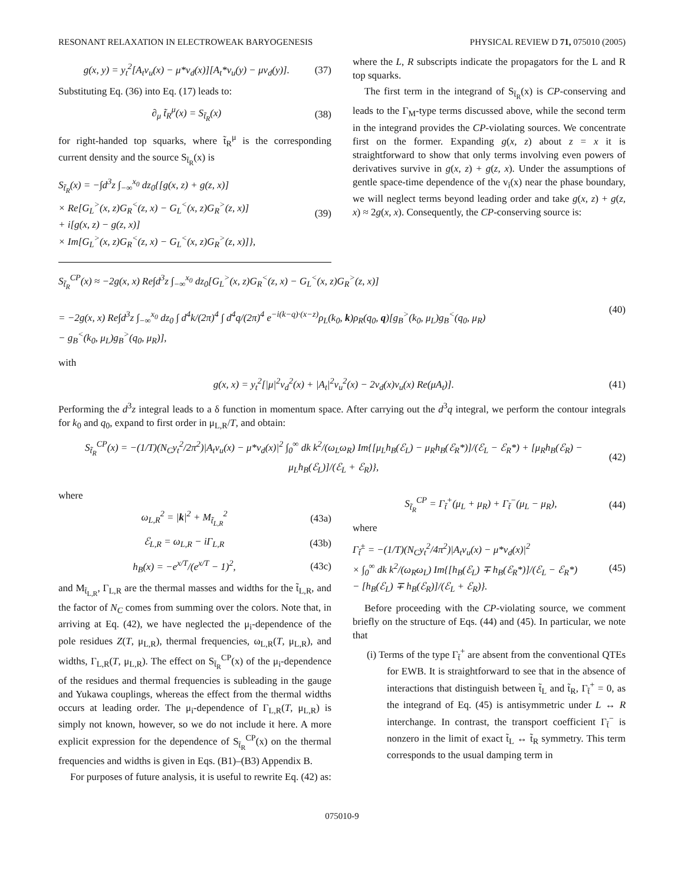RESONANT RELAXATION IN ELECTROWEAK BARYOGENESIS PHYSICAL REVIEW D 71, 075010 (2005)
g(x, y) = y<sub>t</sub><sup>2</sup>[A<sub>t</sub>v<sub>u</sub>(x) − μ*v<sub>d</sub>(x)][A<sub>t</sub>*v<sub>u</sub>(y) − μv<sub>d</sub>(y)]. (37)
Substituting Eq. (36) into Eq. (17) leads to:
∂<sub>μ</sub> t̃<sub>R</sub><sup>μ</sup>(x) = S<sub>t̃<sub>R</sub></sub>(x) (38)
for right-handed top squarks, where t̃<sub>R</sub><sup>μ</sup> is the corresponding current density and the source S<sub>t̃<sub>R</sub></sub>(x) is
S<sub>t̃<sub>R</sub></sub>(x) = −∫d<sup>3</sup>z ∫<sub>−∞</sub><sup>x<sub>0</sub></sup> dz<sub>0</sub>{[g(x, z) + g(z, x)]
× Re[G<sub>L</sub><sup>></sup>(x, z)G<sub>R</sub><sup><</sup>(z, x) − G<sub>L</sub><sup><</sup>(x, z)G<sub>R</sub><sup>></sup>(z, x)]
+ i[g(x, z) − g(z, x)]
× Im[G<sub>L</sub><sup>></sup>(x, z)G<sub>R</sub><sup><</sup>(z, x) − G<sub>L</sub><sup><</sup>(x, z)G<sub>R</sub><sup>></sup>(z, x)]}, (39)
where the L, R subscripts indicate the propagators for the L and R top squarks.
The first term in the integrand of S<sub>t̃<sub>R</sub></sub>(x) is CP-conserving and leads to the Γ<sub>M</sub>-type terms discussed above, while the second term in the integrand provides the CP-violating sources. We concentrate first on the former. Expanding g(x, z) about z = x it is straightforward to show that only terms involving even powers of derivatives survive in g(x, z) + g(z, x). Under the assumptions of gentle space-time dependence of the v<sub>i</sub>(x) near the phase boundary, we will neglect terms beyond leading order and take g(x, z) + g(z, x) ≈ 2g(x, x). Consequently, the CP-conserving source is:
S<sub>t̃<sub>R</sub></sub><sup>CP</sup>(x) ≈ −2g(x, x) Re∫d<sup>3</sup>z ∫<sub>−∞</sub><sup>x<sub>0</sub></sup> dz<sub>0</sub>[G<sub>L</sub><sup>></sup>(x, z)G<sub>R</sub><sup><</sup>(z, x) − G<sub>L</sub><sup><</sup>(x, z)G<sub>R</sub><sup>></sup>(z, x)]
= −2g(x, x) Re∫d<sup>3</sup>z ∫<sub>−∞</sub><sup>x<sub>0</sub></sup> dz<sub>0</sub> ∫ d<sup>4</sup>k/(2π)<sup>4</sup> ∫ d<sup>4</sup>q/(2π)<sup>4</sup> e<sup>−i(k−q)·(x−z)</sup>ρ<sub>L</sub>(k<sub>0</sub>, k)ρ<sub>R</sub>(q<sub>0</sub>, q)[g<sub>B</sub><sup>></sup>(k<sub>0</sub>, μ<sub>L</sub>)g<sub>B</sub><sup><</sup>(q<sub>0</sub>, μ<sub>R</sub>)
− g<sub>B</sub><sup><</sup>(k<sub>0</sub>, μ<sub>L</sub>)g<sub>B</sub><sup>></sup>(q<sub>0</sub>, μ<sub>R</sub>)], (40)
with
g(x, x) = y<sub>t</sub><sup>2</sup>[|μ|<sup>2</sup>v<sub>d</sub><sup>2</sup>(x) + |A<sub>t</sub>|<sup>2</sup>v<sub>u</sub><sup>2</sup>(x) − 2v<sub>d</sub>(x)v<sub>u</sub>(x) Re(μA<sub>t</sub>)]. (41)
Performing the d<sup>3</sup>z integral leads to a δ function in momentum space. After carrying out the d<sup>3</sup>q integral, we perform the contour integrals for k<sub>0</sub> and q<sub>0</sub>, expand to first order in μ<sub>L,R</sub>/T, and obtain:
S<sub>t̃<sub>R</sub></sub><sup>CP</sup>(x) = −(1/T)(N<sub>C</sub>y<sub>t</sub><sup>2</sup>/2π<sup>2</sup>)|A<sub>t</sub>v<sub>u</sub>(x) − μ*v<sub>d</sub>(x)|<sup>2</sup> ∫<sub>0</sub><sup>∞</sup> dk k<sup>2</sup>/(ω<sub>L</sub>ω<sub>R</sub>) Im{[μ<sub>L</sub>h<sub>B</sub>(ℰ<sub>L</sub>) − μ<sub>R</sub>h<sub>B</sub>(ℰ<sub>R</sub>*)]/(ℰ<sub>L</sub> − ℰ<sub>R</sub>*) + [μ<sub>R</sub>h<sub>B</sub>(ℰ<sub>R</sub>) − μ<sub>L</sub>h<sub>B</sub>(ℰ<sub>L</sub>)]/(ℰ<sub>L</sub> + ℰ<sub>R</sub>)}, (42)
where
ω<sub>L,R</sub><sup>2</sup> = |k|<sup>2</sup> + M<sub>t̃<sub>L,R</sub></sub><sup>2</sup> (43a)
ℰ<sub>L,R</sub> = ω<sub>L,R</sub> − iΓ<sub>L,R</sub> (43b)
h<sub>B</sub>(x) = −e<sup>x/T</sup>/(e<sup>x/T</sup> − 1)<sup>2</sup>, (43c)
and M<sub>t̃<sub>L,R</sub></sub>, Γ<sub>L,R</sub> are the thermal masses and widths for the t̃<sub>L,R</sub>, and the factor of N<sub>C</sub> comes from summing over the colors. Note that, in arriving at Eq. (42), we have neglected the μ<sub>i</sub>-dependence of the pole residues Z(T, μ<sub>L,R</sub>), thermal frequencies, ω<sub>L,R</sub>(T, μ<sub>L,R</sub>), and widths, Γ<sub>L,R</sub>(T, μ<sub>L,R</sub>). The effect on S<sub>t̃<sub>R</sub></sub><sup>CP</sup>(x) of the μ<sub>i</sub>-dependence of the residues and thermal frequencies is subleading in the gauge and Yukawa couplings, whereas the effect from the thermal widths occurs at leading order. The μ<sub>i</sub>-dependence of Γ<sub>L,R</sub>(T, μ<sub>L,R</sub>) is simply not known, however, so we do not include it here. A more explicit expression for the dependence of S<sub>t̃<sub>R</sub></sub><sup>CP</sup>(x) on the thermal frequencies and widths is given in Eqs. (B1)–(B3) Appendix B.
For purposes of future analysis, it is useful to rewrite Eq. (42) as:
S<sub>t̃<sub>R</sub></sub><sup>CP</sup> = Γ<sub>t̃</sub><sup>+</sup>(μ<sub>L</sub> + μ<sub>R</sub>) + Γ<sub>t̃</sub><sup>−</sup>(μ<sub>L</sub> − μ<sub>R</sub>), (44)
where
Γ<sub>t̃</sub><sup>±</sup> = −(1/T)(N<sub>C</sub>y<sub>t</sub><sup>2</sup>/4π<sup>2</sup>)|A<sub>t</sub>v<sub>u</sub>(x) − μ*v<sub>d</sub>(x)|<sup>2</sup>
× ∫<sub>0</sub><sup>∞</sup> dk k<sup>2</sup>/(ω<sub>R</sub>ω<sub>L</sub>) Im{[h<sub>B</sub>(ℰ<sub>L</sub>) ∓ h<sub>B</sub>(ℰ<sub>R</sub>*)]/(ℰ<sub>L</sub> − ℰ<sub>R</sub>*)
− [h<sub>B</sub>(ℰ<sub>L</sub>) ∓ h<sub>B</sub>(ℰ<sub>R</sub>)]/(ℰ<sub>L</sub> + ℰ<sub>R</sub>)}. (45)
Before proceeding with the CP-violating source, we comment briefly on the structure of Eqs. (44) and (45). In particular, we note that
(i) Terms of the type Γ<sub>t̃</sub><sup>+</sup> are absent from the conventional QTEs for EWB. It is straightforward to see that in the absence of interactions that distinguish between t̃<sub>L</sub> and t̃<sub>R</sub>, Γ<sub>t̃</sub><sup>+</sup> = 0, as the integrand of Eq. (45) is antisymmetric under L ↔ R interchange. In contrast, the transport coefficient Γ<sub>t̃</sub><sup>−</sup> is nonzero in the limit of exact t̃<sub>L</sub> ↔ t̃<sub>R</sub> symmetry. This term corresponds to the usual damping term in
075010-9